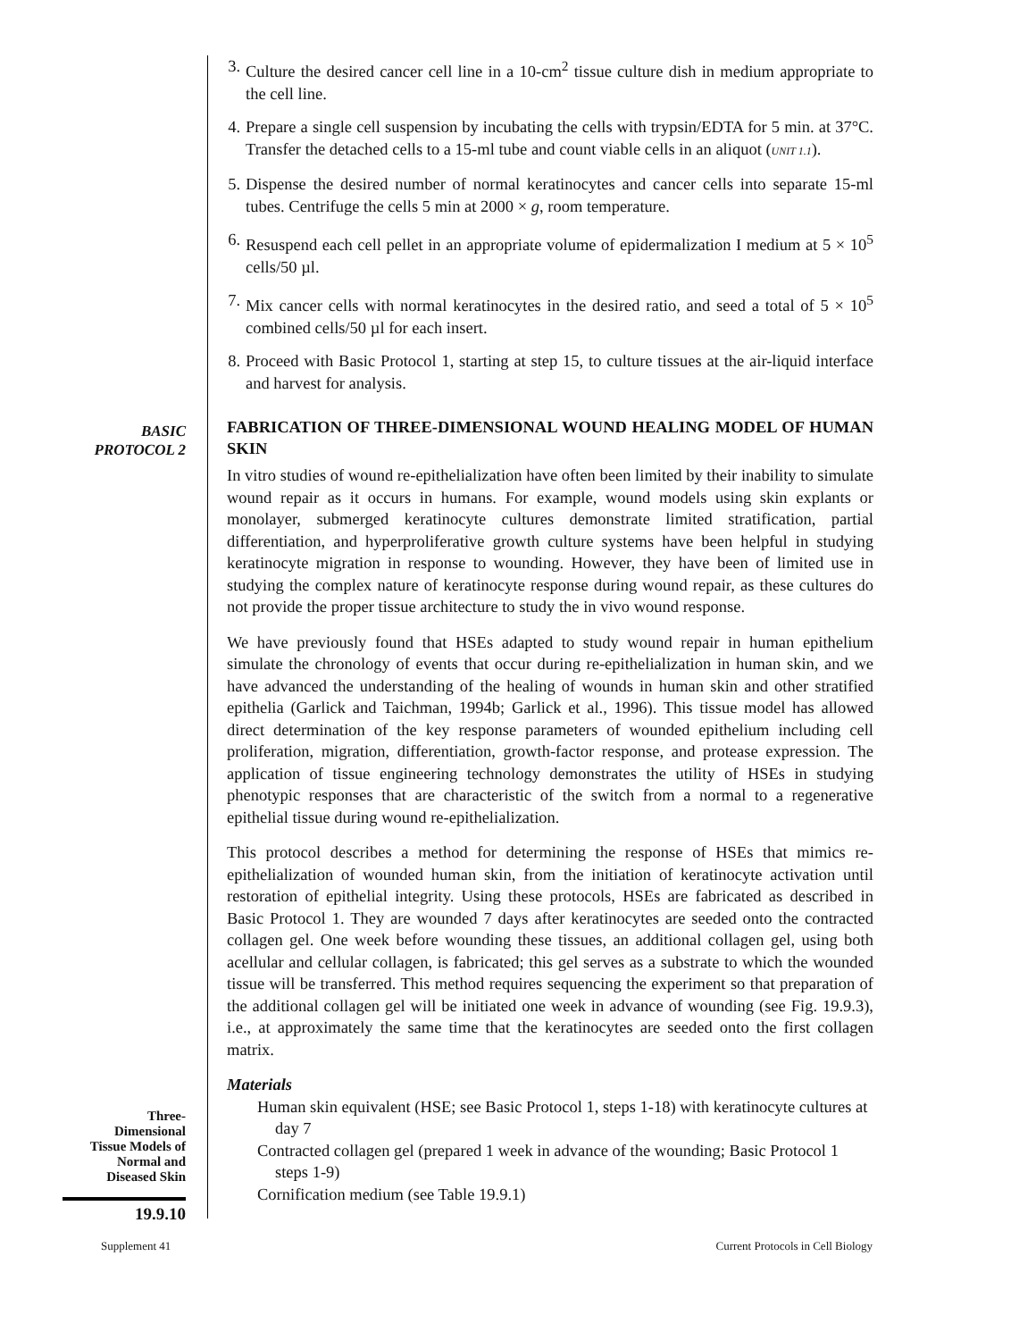3. Culture the desired cancer cell line in a 10-cm<sup>2</sup> tissue culture dish in medium appropriate to the cell line.
4. Prepare a single cell suspension by incubating the cells with trypsin/EDTA for 5 min. at 37°C. Transfer the detached cells to a 15-ml tube and count viable cells in an aliquot (UNIT 1.1).
5. Dispense the desired number of normal keratinocytes and cancer cells into separate 15-ml tubes. Centrifuge the cells 5 min at 2000 × g, room temperature.
6. Resuspend each cell pellet in an appropriate volume of epidermalization I medium at 5 × 10<sup>5</sup> cells/50 µl.
7. Mix cancer cells with normal keratinocytes in the desired ratio, and seed a total of 5 × 10<sup>5</sup> combined cells/50 µl for each insert.
8. Proceed with Basic Protocol 1, starting at step 15, to culture tissues at the air-liquid interface and harvest for analysis.
BASIC
PROTOCOL 2
FABRICATION OF THREE-DIMENSIONAL WOUND HEALING MODEL OF HUMAN SKIN
In vitro studies of wound re-epithelialization have often been limited by their inability to simulate wound repair as it occurs in humans. For example, wound models using skin explants or monolayer, submerged keratinocyte cultures demonstrate limited stratification, partial differentiation, and hyperproliferative growth culture systems have been helpful in studying keratinocyte migration in response to wounding. However, they have been of limited use in studying the complex nature of keratinocyte response during wound repair, as these cultures do not provide the proper tissue architecture to study the in vivo wound response.
We have previously found that HSEs adapted to study wound repair in human epithelium simulate the chronology of events that occur during re-epithelialization in human skin, and we have advanced the understanding of the healing of wounds in human skin and other stratified epithelia (Garlick and Taichman, 1994b; Garlick et al., 1996). This tissue model has allowed direct determination of the key response parameters of wounded epithelium including cell proliferation, migration, differentiation, growth-factor response, and protease expression. The application of tissue engineering technology demonstrates the utility of HSEs in studying phenotypic responses that are characteristic of the switch from a normal to a regenerative epithelial tissue during wound re-epithelialization.
This protocol describes a method for determining the response of HSEs that mimics re-epithelialization of wounded human skin, from the initiation of keratinocyte activation until restoration of epithelial integrity. Using these protocols, HSEs are fabricated as described in Basic Protocol 1. They are wounded 7 days after keratinocytes are seeded onto the contracted collagen gel. One week before wounding these tissues, an additional collagen gel, using both acellular and cellular collagen, is fabricated; this gel serves as a substrate to which the wounded tissue will be transferred. This method requires sequencing the experiment so that preparation of the additional collagen gel will be initiated one week in advance of wounding (see Fig. 19.9.3), i.e., at approximately the same time that the keratinocytes are seeded onto the first collagen matrix.
Materials
Three-
Dimensional
Tissue Models of
Normal and
Diseased Skin
19.9.10
Human skin equivalent (HSE; see Basic Protocol 1, steps 1-18) with keratinocyte cultures at day 7
Contracted collagen gel (prepared 1 week in advance of the wounding; Basic Protocol 1 steps 1-9)
Cornification medium (see Table 19.9.1)
Supplement 41 Current Protocols in Cell Biology